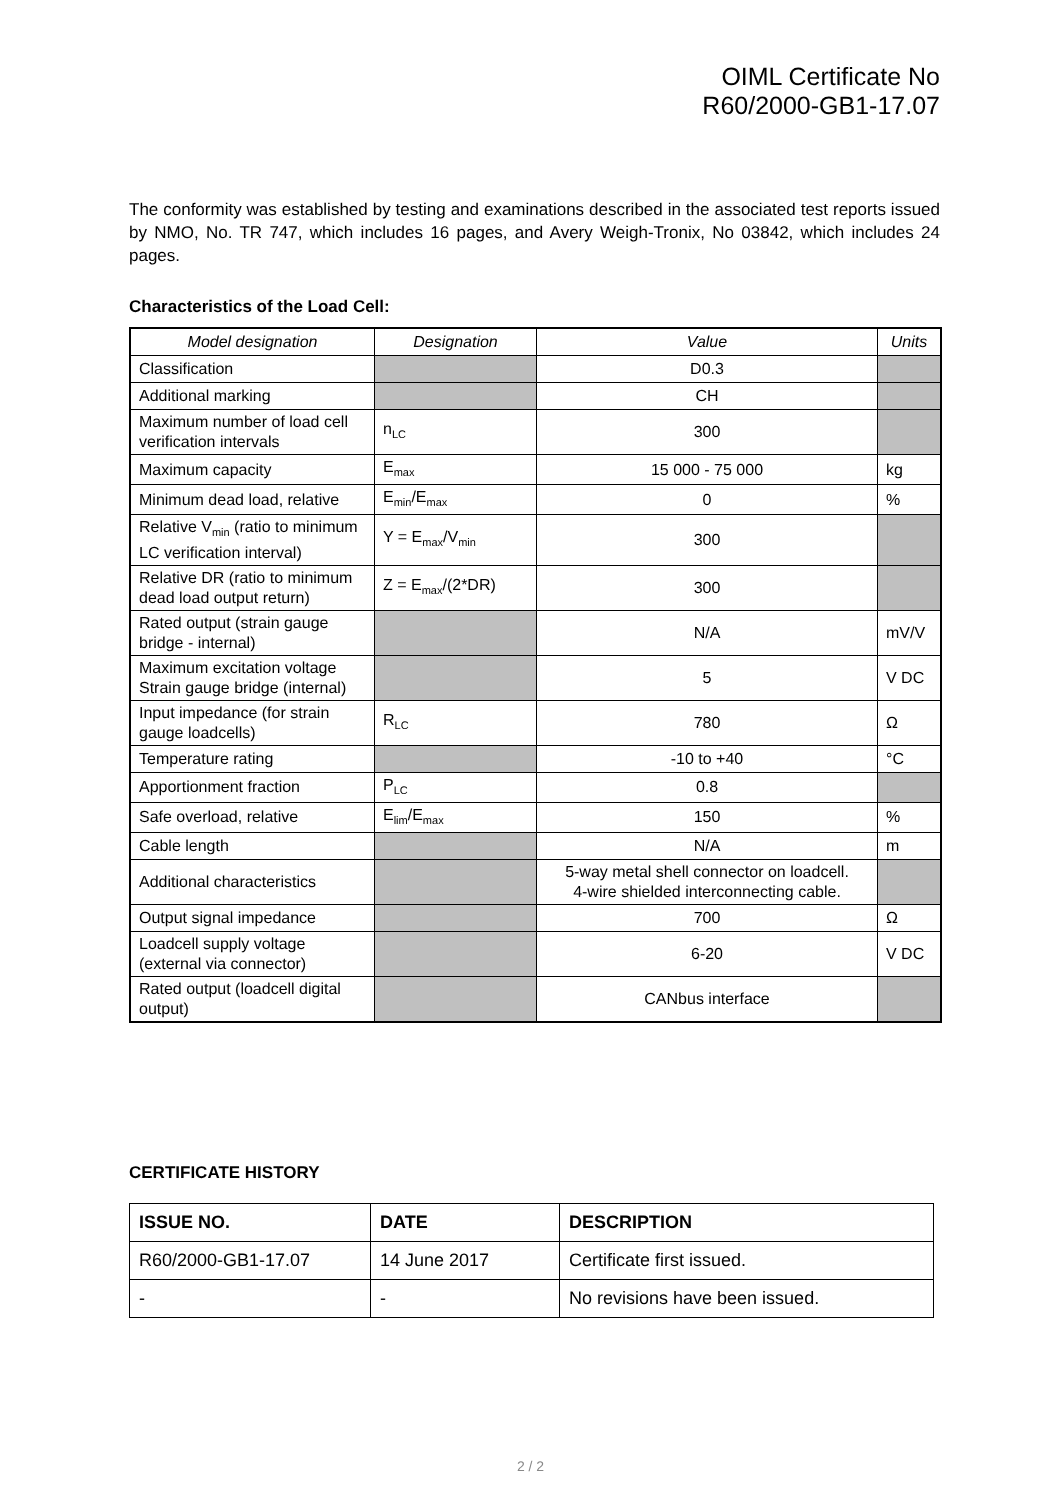OIML Certificate No
R60/2000-GB1-17.07
The conformity was established by testing and examinations described in the associated test reports issued by NMO, No. TR 747, which includes 16 pages, and Avery Weigh-Tronix, No 03842, which includes 24 pages.
Characteristics of the Load Cell:
| Model designation | Designation | Value | Units |
| --- | --- | --- | --- |
| Classification | | D0.3 | |
| Additional marking | | CH | |
| Maximum number of load cell verification intervals | n<sub>LC</sub> | 300 | |
| Maximum capacity | E<sub>max</sub> | 15 000 - 75 000 | kg |
| Minimum dead load, relative | E<sub>min</sub>/E<sub>max</sub> | 0 | % |
| Relative V<sub>min</sub> (ratio to minimum LC verification interval) | Y = E<sub>max</sub>/V<sub>min</sub> | 300 | |
| Relative DR (ratio to minimum dead load output return) | Z = E<sub>max</sub>/(2*DR) | 300 | |
| Rated output (strain gauge bridge - internal) | | N/A | mV/V |
| Maximum excitation voltage Strain gauge bridge (internal) | | 5 | V DC |
| Input impedance (for strain gauge loadcells) | R<sub>LC</sub> | 780 | Ω |
| Temperature rating | | -10 to +40 | °C |
| Apportionment fraction | P<sub>LC</sub> | 0.8 | |
| Safe overload, relative | E<sub>lim</sub>/E<sub>max</sub> | 150 | % |
| Cable length | | N/A | m |
| Additional characteristics | | 5-way metal shell connector on loadcell. 4-wire shielded interconnecting cable. | |
| Output signal impedance | | 700 | Ω |
| Loadcell supply voltage (external via connector) | | 6-20 | V DC |
| Rated output (loadcell digital output) | | CANbus interface | |
CERTIFICATE HISTORY
| ISSUE NO. | DATE | DESCRIPTION |
| --- | --- | --- |
| R60/2000-GB1-17.07 | 14 June 2017 | Certificate first issued. |
| - | - | No revisions have been issued. |
2 / 2